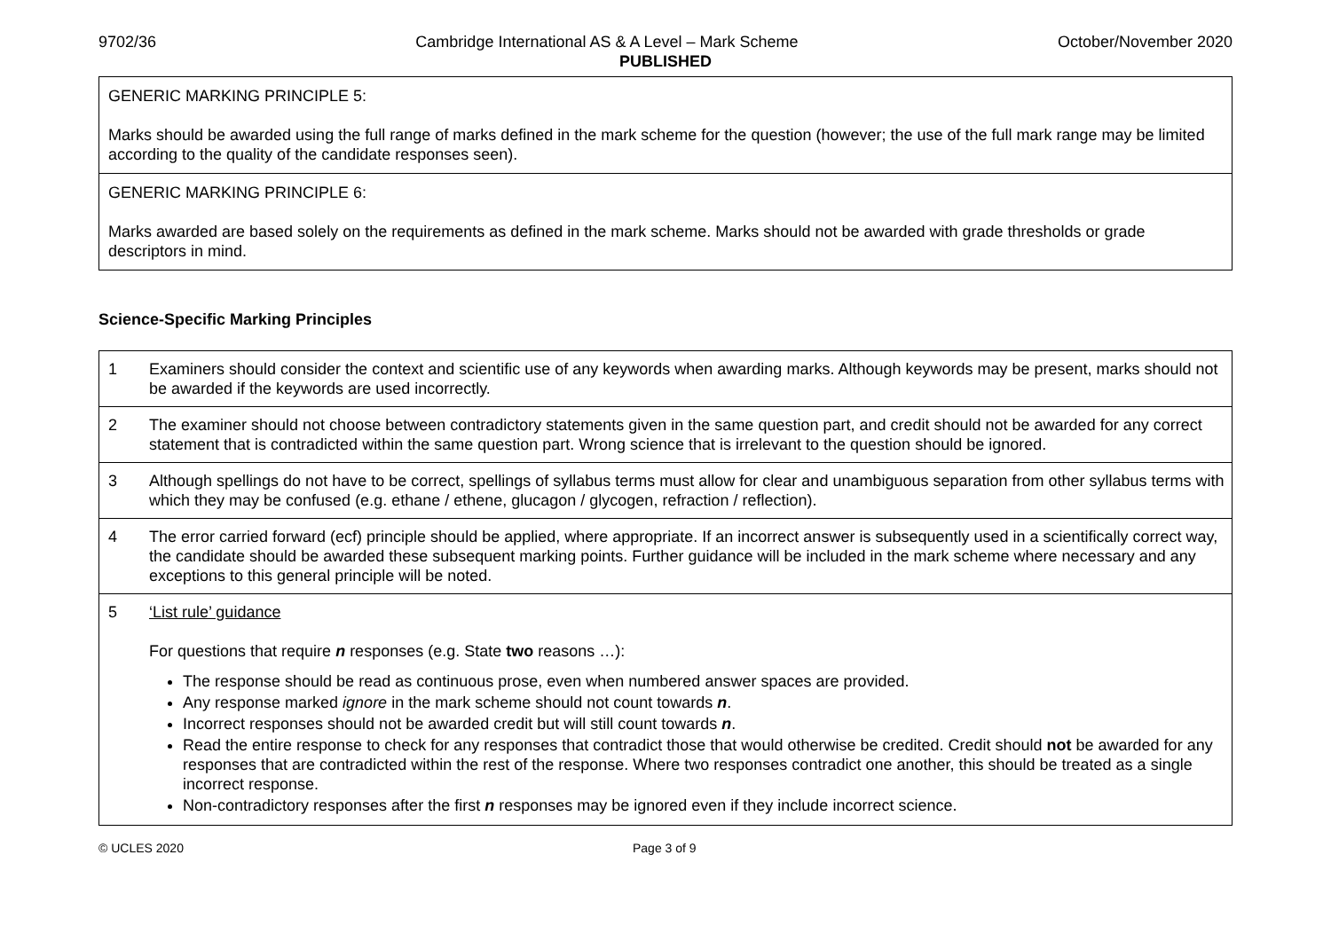9702/36 Cambridge International AS & A Level – Mark Scheme October/November 2020
PUBLISHED
| GENERIC MARKING PRINCIPLE 5: Marks should be awarded using the full range of marks defined in the mark scheme for the question (however; the use of the full mark range may be limited according to the quality of the candidate responses seen). |
| GENERIC MARKING PRINCIPLE 6: Marks awarded are based solely on the requirements as defined in the mark scheme. Marks should not be awarded with grade thresholds or grade descriptors in mind. |
Science-Specific Marking Principles
| 1 | Examiners should consider the context and scientific use of any keywords when awarding marks. Although keywords may be present, marks should not be awarded if the keywords are used incorrectly. |
| 2 | The examiner should not choose between contradictory statements given in the same question part, and credit should not be awarded for any correct statement that is contradicted within the same question part. Wrong science that is irrelevant to the question should be ignored. |
| 3 | Although spellings do not have to be correct, spellings of syllabus terms must allow for clear and unambiguous separation from other syllabus terms with which they may be confused (e.g. ethane / ethene, glucagon / glycogen, refraction / reflection). |
| 4 | The error carried forward (ecf) principle should be applied, where appropriate. If an incorrect answer is subsequently used in a scientifically correct way, the candidate should be awarded these subsequent marking points. Further guidance will be included in the mark scheme where necessary and any exceptions to this general principle will be noted. |
| 5 | ‘List rule’ guidance For questions that require n responses (e.g. State two reasons …): The response should be read as continuous prose, even when numbered answer spaces are provided. Any response marked ignore in the mark scheme should not count towards n . Incorrect responses should not be awarded credit but will still count towards n . Read the entire response to check for any responses that contradict those that would otherwise be credited. Credit should not be awarded for any responses that are contradicted within the rest of the response. Where two responses contradict one another, this should be treated as a single incorrect response. Non-contradictory responses after the first n responses may be ignored even if they include incorrect science. |
© UCLES 2020 Page 3 of 9